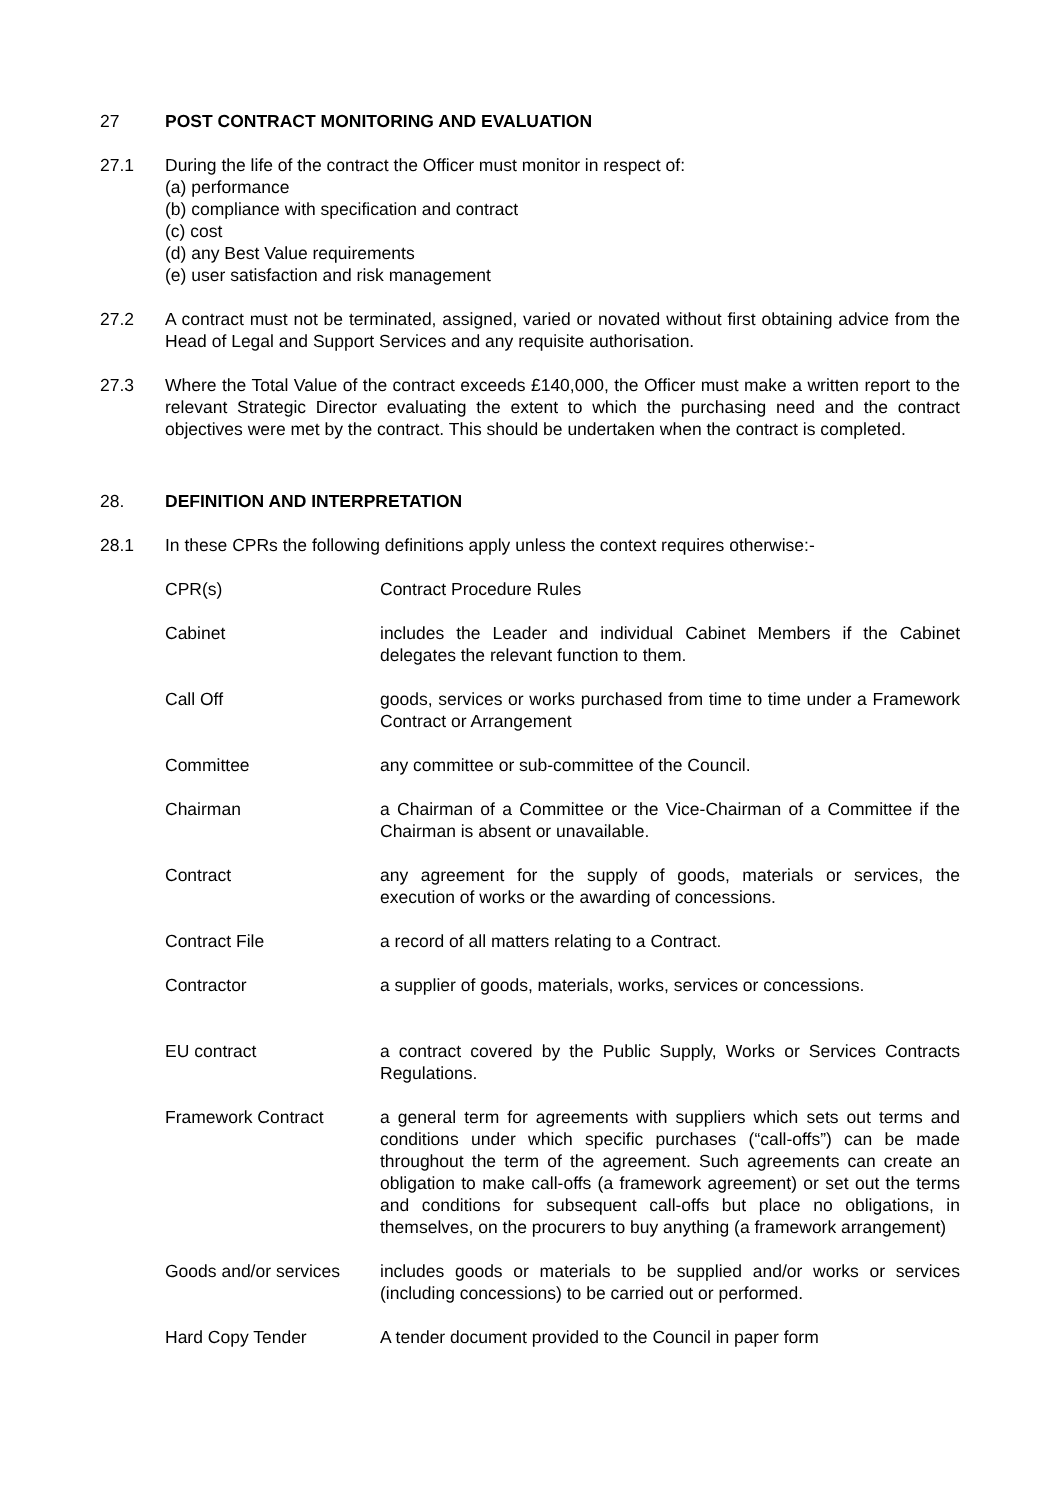27 POST CONTRACT MONITORING AND EVALUATION
27.1 During the life of the contract the Officer must monitor in respect of:
(a) performance
(b) compliance with specification and contract
(c) cost
(d) any Best Value requirements
(e) user satisfaction and risk management
27.2 A contract must not be terminated, assigned, varied or novated without first obtaining advice from the Head of Legal and Support Services and any requisite authorisation.
27.3 Where the Total Value of the contract exceeds £140,000, the Officer must make a written report to the relevant Strategic Director evaluating the extent to which the purchasing need and the contract objectives were met by the contract. This should be undertaken when the contract is completed.
28. DEFINITION AND INTERPRETATION
28.1 In these CPRs the following definitions apply unless the context requires otherwise:-
CPR(s) Contract Procedure Rules
Cabinet includes the Leader and individual Cabinet Members if the Cabinet delegates the relevant function to them.
Call Off goods, services or works purchased from time to time under a Framework Contract or Arrangement
Committee any committee or sub-committee of the Council.
Chairman a Chairman of a Committee or the Vice-Chairman of a Committee if the Chairman is absent or unavailable.
Contract any agreement for the supply of goods, materials or services, the execution of works or the awarding of concessions.
Contract File a record of all matters relating to a Contract.
Contractor a supplier of goods, materials, works, services or concessions.
EU contract a contract covered by the Public Supply, Works or Services Contracts Regulations.
Framework Contract a general term for agreements with suppliers which sets out terms and conditions under which specific purchases (“call-offs”) can be made throughout the term of the agreement. Such agreements can create an obligation to make call-offs (a framework agreement) or set out the terms and conditions for subsequent call-offs but place no obligations, in themselves, on the procurers to buy anything (a framework arrangement)
Goods and/or services
includes goods or materials to be supplied and/or works or services (including concessions) to be carried out or performed.
Hard Copy Tender A tender document provided to the Council in paper form